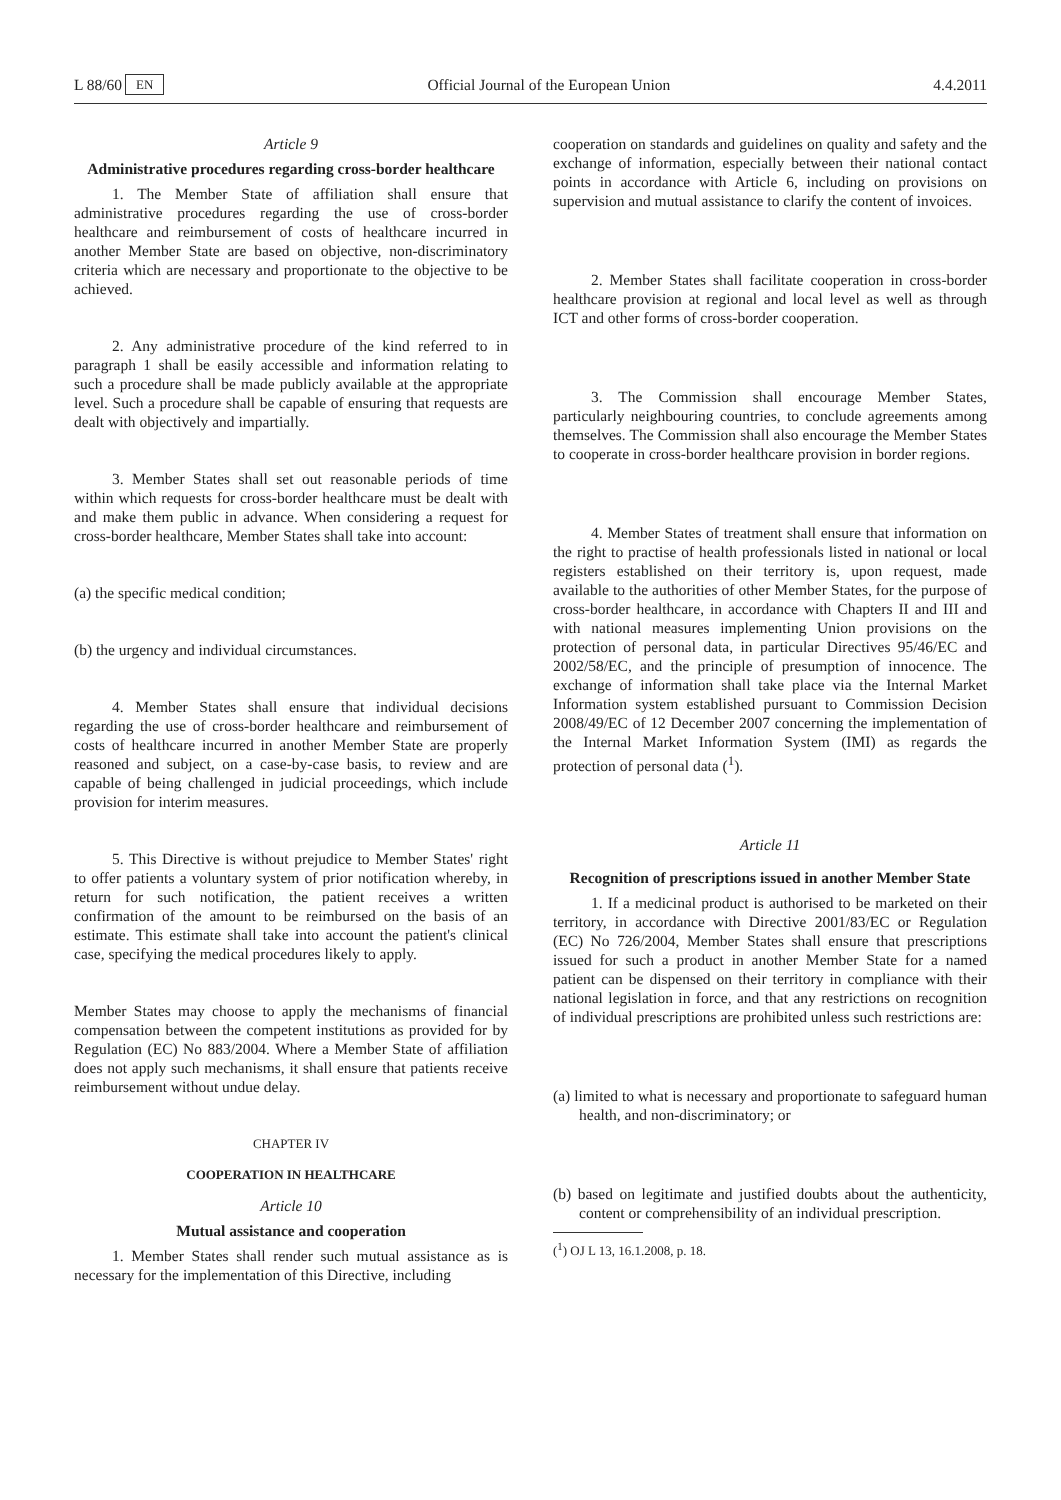L 88/60 EN Official Journal of the European Union 4.4.2011
Article 9
Administrative procedures regarding cross-border healthcare
1. The Member State of affiliation shall ensure that administrative procedures regarding the use of cross-border healthcare and reimbursement of costs of healthcare incurred in another Member State are based on objective, non-discriminatory criteria which are necessary and proportionate to the objective to be achieved.
2. Any administrative procedure of the kind referred to in paragraph 1 shall be easily accessible and information relating to such a procedure shall be made publicly available at the appropriate level. Such a procedure shall be capable of ensuring that requests are dealt with objectively and impartially.
3. Member States shall set out reasonable periods of time within which requests for cross-border healthcare must be dealt with and make them public in advance. When considering a request for cross-border healthcare, Member States shall take into account:
(a) the specific medical condition;
(b) the urgency and individual circumstances.
4. Member States shall ensure that individual decisions regarding the use of cross-border healthcare and reimbursement of costs of healthcare incurred in another Member State are properly reasoned and subject, on a case-by-case basis, to review and are capable of being challenged in judicial proceedings, which include provision for interim measures.
5. This Directive is without prejudice to Member States' right to offer patients a voluntary system of prior notification whereby, in return for such notification, the patient receives a written confirmation of the amount to be reimbursed on the basis of an estimate. This estimate shall take into account the patient's clinical case, specifying the medical procedures likely to apply.
Member States may choose to apply the mechanisms of financial compensation between the competent institutions as provided for by Regulation (EC) No 883/2004. Where a Member State of affiliation does not apply such mechanisms, it shall ensure that patients receive reimbursement without undue delay.
CHAPTER IV
COOPERATION IN HEALTHCARE
Article 10
Mutual assistance and cooperation
1. Member States shall render such mutual assistance as is necessary for the implementation of this Directive, including
cooperation on standards and guidelines on quality and safety and the exchange of information, especially between their national contact points in accordance with Article 6, including on provisions on supervision and mutual assistance to clarify the content of invoices.
2. Member States shall facilitate cooperation in cross-border healthcare provision at regional and local level as well as through ICT and other forms of cross-border cooperation.
3. The Commission shall encourage Member States, particularly neighbouring countries, to conclude agreements among themselves. The Commission shall also encourage the Member States to cooperate in cross-border healthcare provision in border regions.
4. Member States of treatment shall ensure that information on the right to practise of health professionals listed in national or local registers established on their territory is, upon request, made available to the authorities of other Member States, for the purpose of cross-border healthcare, in accordance with Chapters II and III and with national measures implementing Union provisions on the protection of personal data, in particular Directives 95/46/EC and 2002/58/EC, and the principle of presumption of innocence. The exchange of information shall take place via the Internal Market Information system established pursuant to Commission Decision 2008/49/EC of 12 December 2007 concerning the implementation of the Internal Market Information System (IMI) as regards the protection of personal data (<sup>1</sup>).
Article 11
Recognition of prescriptions issued in another Member State
1. If a medicinal product is authorised to be marketed on their territory, in accordance with Directive 2001/83/EC or Regulation (EC) No 726/2004, Member States shall ensure that prescriptions issued for such a product in another Member State for a named patient can be dispensed on their territory in compliance with their national legislation in force, and that any restrictions on recognition of individual prescriptions are prohibited unless such restrictions are:
(a) limited to what is necessary and proportionate to safeguard human health, and non-discriminatory; or
(b) based on legitimate and justified doubts about the authenticity, content or comprehensibility of an individual prescription.
(<sup>1</sup>) OJ L 13, 16.1.2008, p. 18.